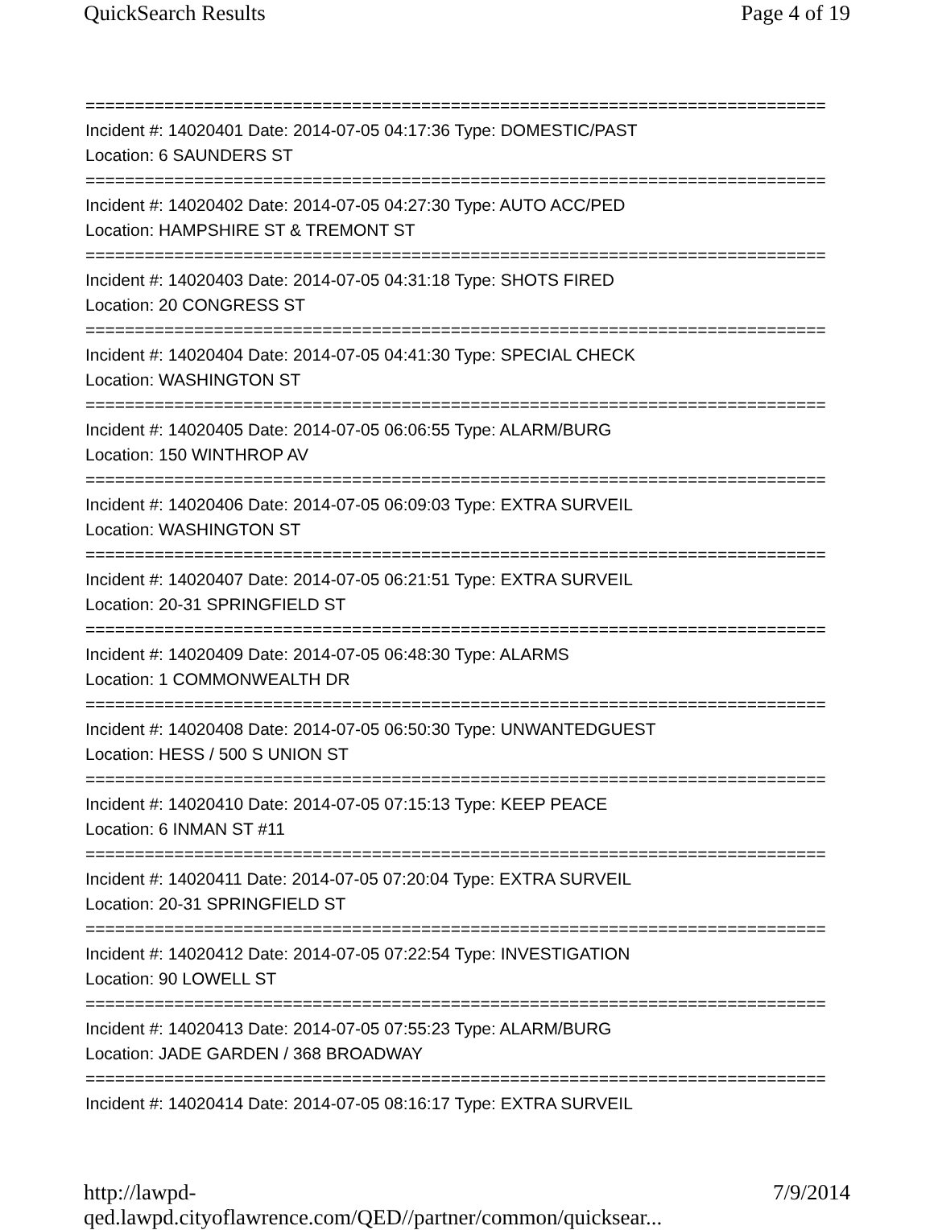QuickSearch Results Page 4 of 19
===========================================================================
Incident #: 14020401 Date: 2014-07-05 04:17:36 Type: DOMESTIC/PAST Location: 6 SAUNDERS ST
===========================================================================
Incident #: 14020402 Date: 2014-07-05 04:27:30 Type: AUTO ACC/PED Location: HAMPSHIRE ST & TREMONT ST
===========================================================================
Incident #: 14020403 Date: 2014-07-05 04:31:18 Type: SHOTS FIRED Location: 20 CONGRESS ST
===========================================================================
Incident #: 14020404 Date: 2014-07-05 04:41:30 Type: SPECIAL CHECK Location: WASHINGTON ST
===========================================================================
Incident #: 14020405 Date: 2014-07-05 06:06:55 Type: ALARM/BURG Location: 150 WINTHROP AV
===========================================================================
Incident #: 14020406 Date: 2014-07-05 06:09:03 Type: EXTRA SURVEIL Location: WASHINGTON ST
===========================================================================
Incident #: 14020407 Date: 2014-07-05 06:21:51 Type: EXTRA SURVEIL Location: 20-31 SPRINGFIELD ST
===========================================================================
Incident #: 14020409 Date: 2014-07-05 06:48:30 Type: ALARMS Location: 1 COMMONWEALTH DR
===========================================================================
Incident #: 14020408 Date: 2014-07-05 06:50:30 Type: UNWANTEDGUEST Location: HESS / 500 S UNION ST
===========================================================================
Incident #: 14020410 Date: 2014-07-05 07:15:13 Type: KEEP PEACE Location: 6 INMAN ST #11
===========================================================================
Incident #: 14020411 Date: 2014-07-05 07:20:04 Type: EXTRA SURVEIL Location: 20-31 SPRINGFIELD ST
===========================================================================
Incident #: 14020412 Date: 2014-07-05 07:22:54 Type: INVESTIGATION Location: 90 LOWELL ST
===========================================================================
Incident #: 14020413 Date: 2014-07-05 07:55:23 Type: ALARM/BURG Location: JADE GARDEN / 368 BROADWAY
===========================================================================
Incident #: 14020414 Date: 2014-07-05 08:16:17 Type: EXTRA SURVEIL
http://lawpd-qed.lawpd.cityoflawrence.com/QED//partner/common/quicksear... 7/9/2014